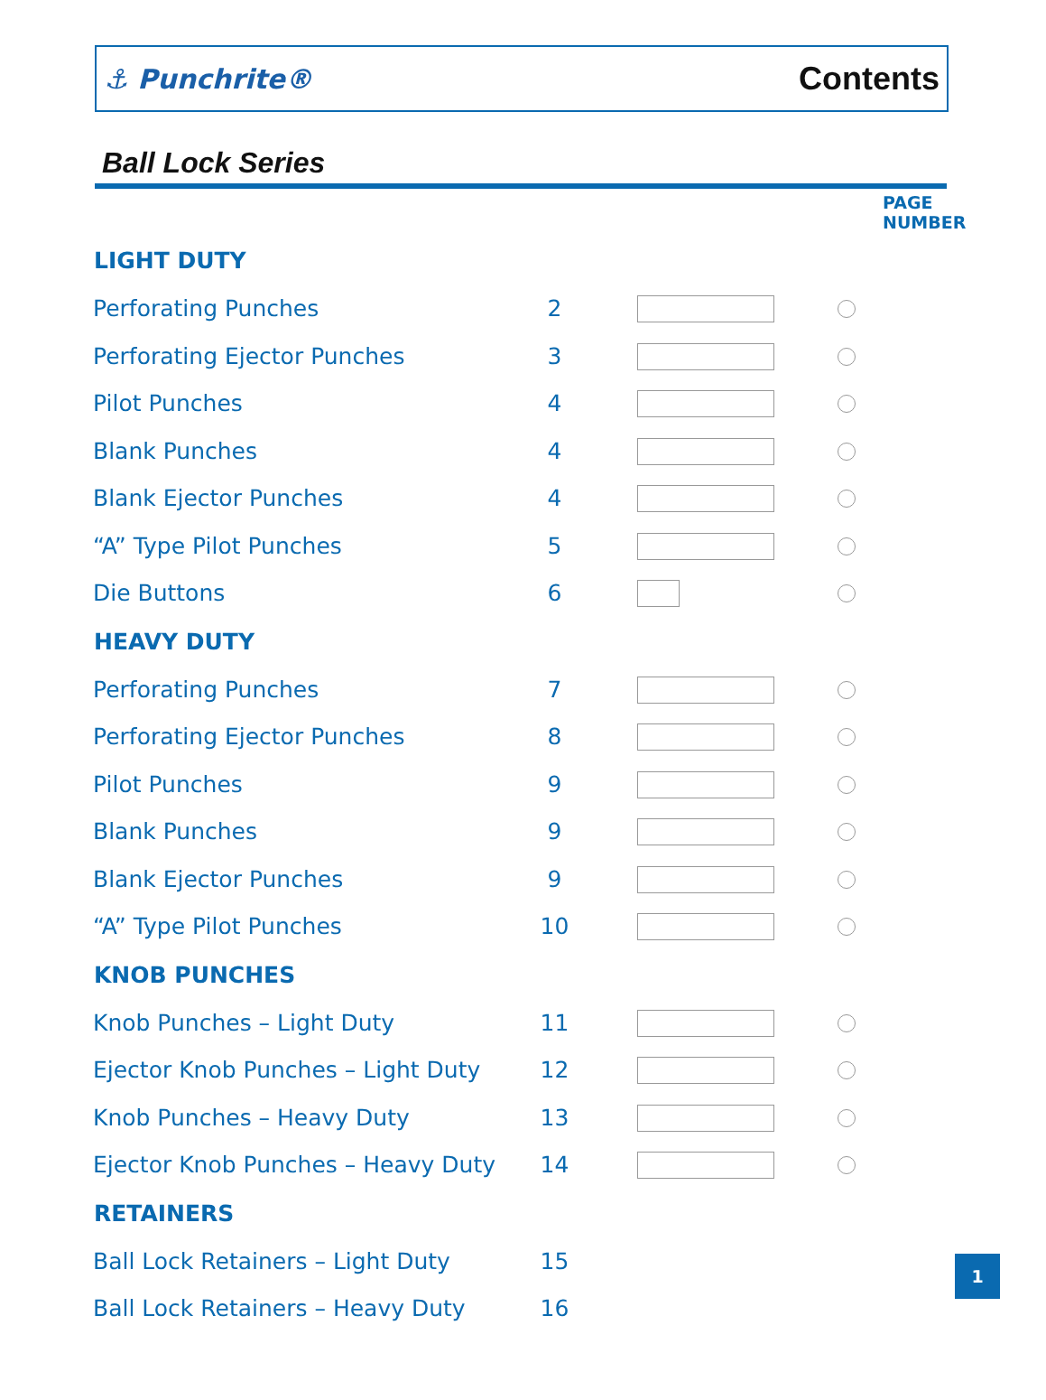⚓ Punchrite® Contents
Ball Lock Series
| | PAGE NUMBER | |
| LIGHT DUTY | | |
| Perforating Punches | 2 | |
| Perforating Ejector Punches | 3 | |
| Pilot Punches | 4 | |
| Blank Punches | 4 | |
| Blank Ejector Punches | 4 | |
| “A” Type Pilot Punches | 5 | |
| Die Buttons | 6 | |
| HEAVY DUTY | | |
| Perforating Punches | 7 | |
| Perforating Ejector Punches | 8 | |
| Pilot Punches | 9 | |
| Blank Punches | 9 | |
| Blank Ejector Punches | 9 | |
| “A” Type Pilot Punches | 10 | |
| KNOB PUNCHES | | |
| Knob Punches – Light Duty | 11 | |
| Ejector Knob Punches – Light Duty | 12 | |
| Knob Punches – Heavy Duty | 13 | |
| Ejector Knob Punches – Heavy Duty | 14 | |
| RETAINERS | | |
| Ball Lock Retainers – Light Duty | 15 | |
| Ball Lock Retainers – Heavy Duty | 16 | |
1